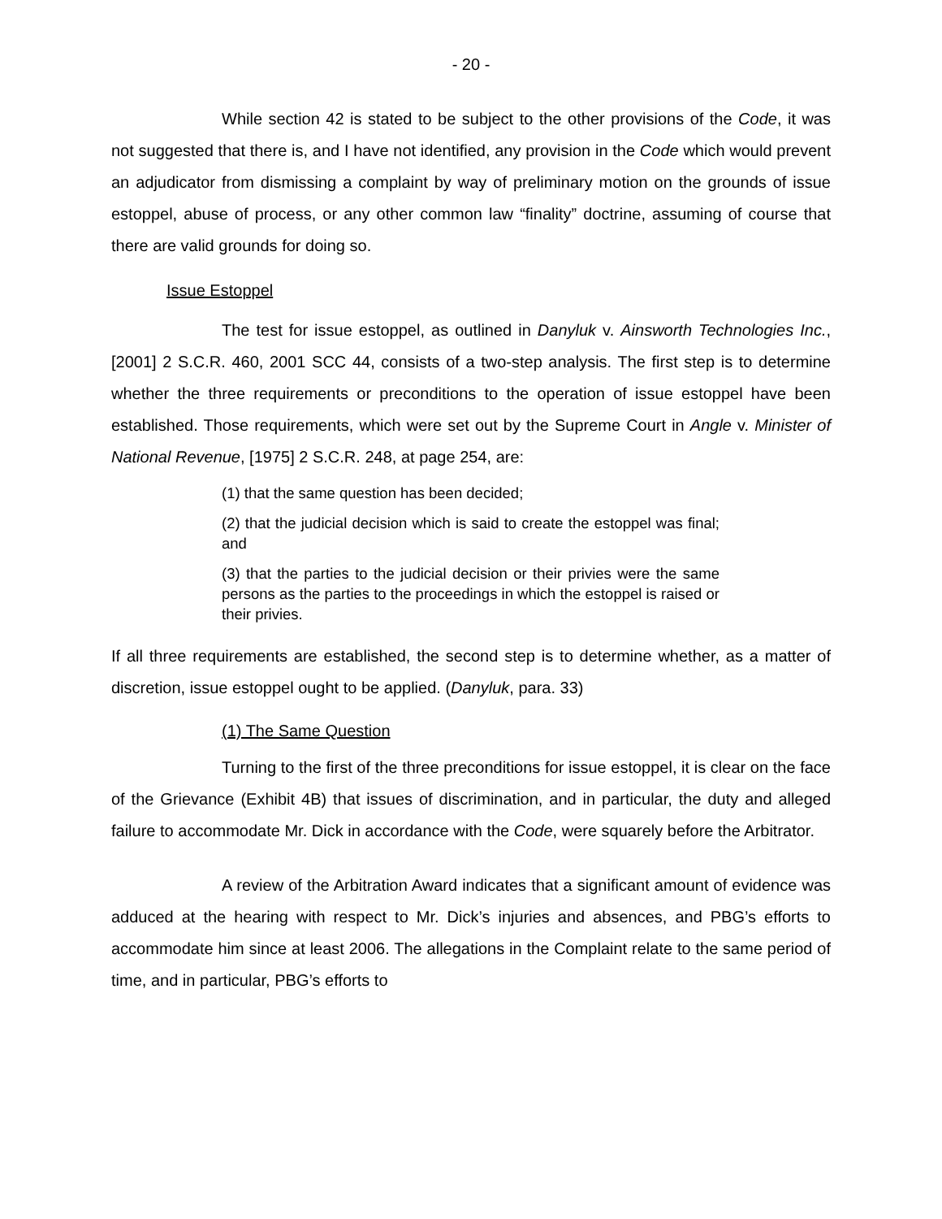- 20 -
While section 42 is stated to be subject to the other provisions of the Code, it was not suggested that there is, and I have not identified, any provision in the Code which would prevent an adjudicator from dismissing a complaint by way of preliminary motion on the grounds of issue estoppel, abuse of process, or any other common law “finality” doctrine, assuming of course that there are valid grounds for doing so.
Issue Estoppel
The test for issue estoppel, as outlined in Danyluk v. Ainsworth Technologies Inc., [2001] 2 S.C.R. 460, 2001 SCC 44, consists of a two-step analysis. The first step is to determine whether the three requirements or preconditions to the operation of issue estoppel have been established. Those requirements, which were set out by the Supreme Court in Angle v. Minister of National Revenue, [1975] 2 S.C.R. 248, at page 254, are:
(1) that the same question has been decided;
(2) that the judicial decision which is said to create the estoppel was final; and
(3) that the parties to the judicial decision or their privies were the same persons as the parties to the proceedings in which the estoppel is raised or their privies.
If all three requirements are established, the second step is to determine whether, as a matter of discretion, issue estoppel ought to be applied. (Danyluk, para. 33)
(1) The Same Question
Turning to the first of the three preconditions for issue estoppel, it is clear on the face of the Grievance (Exhibit 4B) that issues of discrimination, and in particular, the duty and alleged failure to accommodate Mr. Dick in accordance with the Code, were squarely before the Arbitrator.
A review of the Arbitration Award indicates that a significant amount of evidence was adduced at the hearing with respect to Mr. Dick’s injuries and absences, and PBG’s efforts to accommodate him since at least 2006. The allegations in the Complaint relate to the same period of time, and in particular, PBG’s efforts to